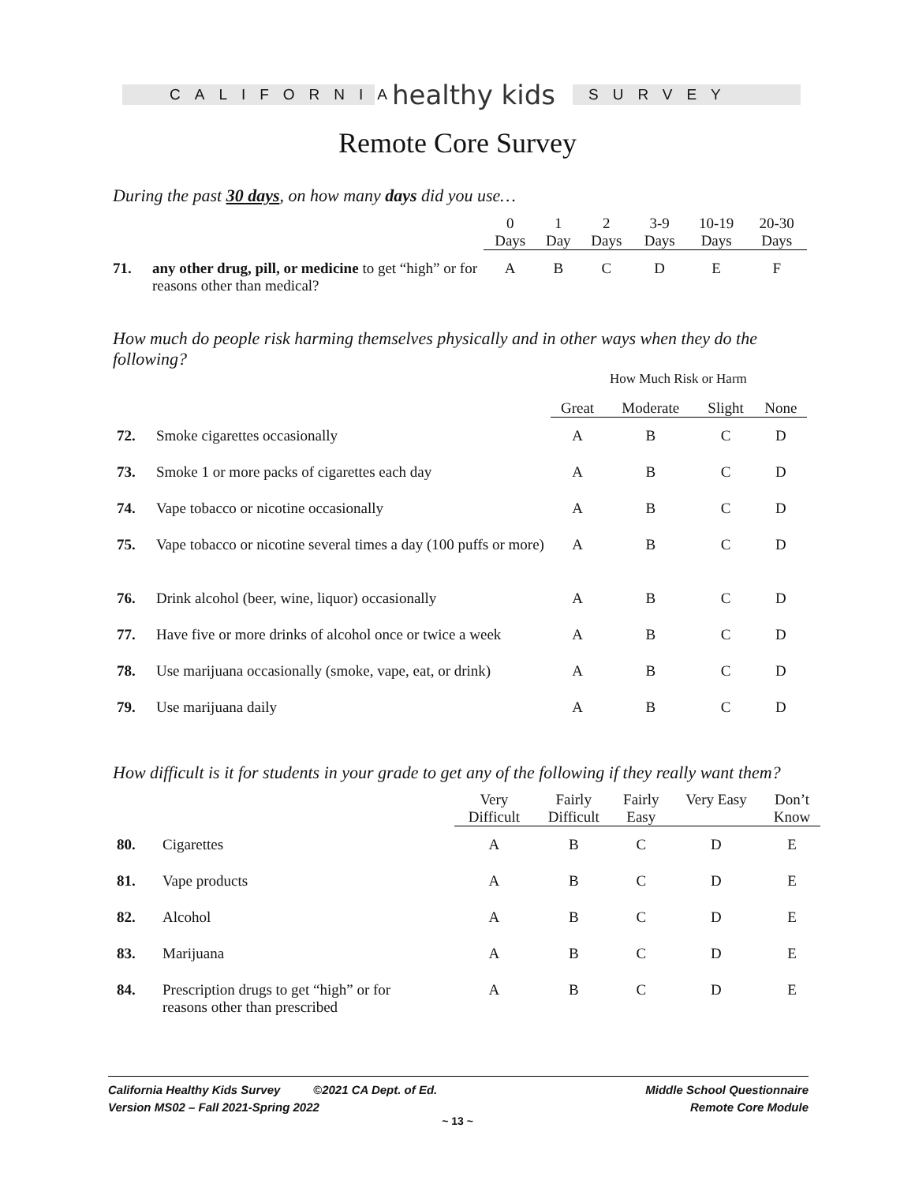CALIFORNIA
healthy kids
SURVEY
Remote Core Survey
During the past 30 days, on how many days did you use…
| | | 0 Days | 1 Day | 2 Days | 3-9 Days | 10-19 Days | 20-30 Days |
| --- | --- | --- | --- | --- | --- | --- | --- |
| 71. | any other drug, pill, or medicine to get “high” or for reasons other than medical? | A | B | C | D | E | F |
How much do people risk harming themselves physically and in other ways when they do the following?
How Much Risk or Harm
| | | Great | Moderate | Slight | None |
| --- | --- | --- | --- | --- | --- |
| 72. | Smoke cigarettes occasionally | A | B | C | D |
| 73. | Smoke 1 or more packs of cigarettes each day | A | B | C | D |
| 74. | Vape tobacco or nicotine occasionally | A | B | C | D |
| 75. | Vape tobacco or nicotine several times a day (100 puffs or more) | A | B | C | D |
| 76. | Drink alcohol (beer, wine, liquor) occasionally | A | B | C | D |
| 77. | Have five or more drinks of alcohol once or twice a week | A | B | C | D |
| 78. | Use marijuana occasionally (smoke, vape, eat, or drink) | A | B | C | D |
| 79. | Use marijuana daily | A | B | C | D |
How difficult is it for students in your grade to get any of the following if they really want them?
| | | Very Difficult | Fairly Difficult | Fairly Easy | Very Easy | Don’t Know |
| --- | --- | --- | --- | --- | --- | --- |
| 80. | Cigarettes | A | B | C | D | E |
| 81. | Vape products | A | B | C | D | E |
| 82. | Alcohol | A | B | C | D | E |
| 83. | Marijuana | A | B | C | D | E |
| 84. | Prescription drugs to get “high” or for reasons other than prescribed | A | B | C | D | E |
California Healthy Kids Survey ©2021 CA Dept. of Ed.
Version MS02 – Fall 2021-Spring 2022
Middle School Questionnaire
Remote Core Module
~ 13 ~